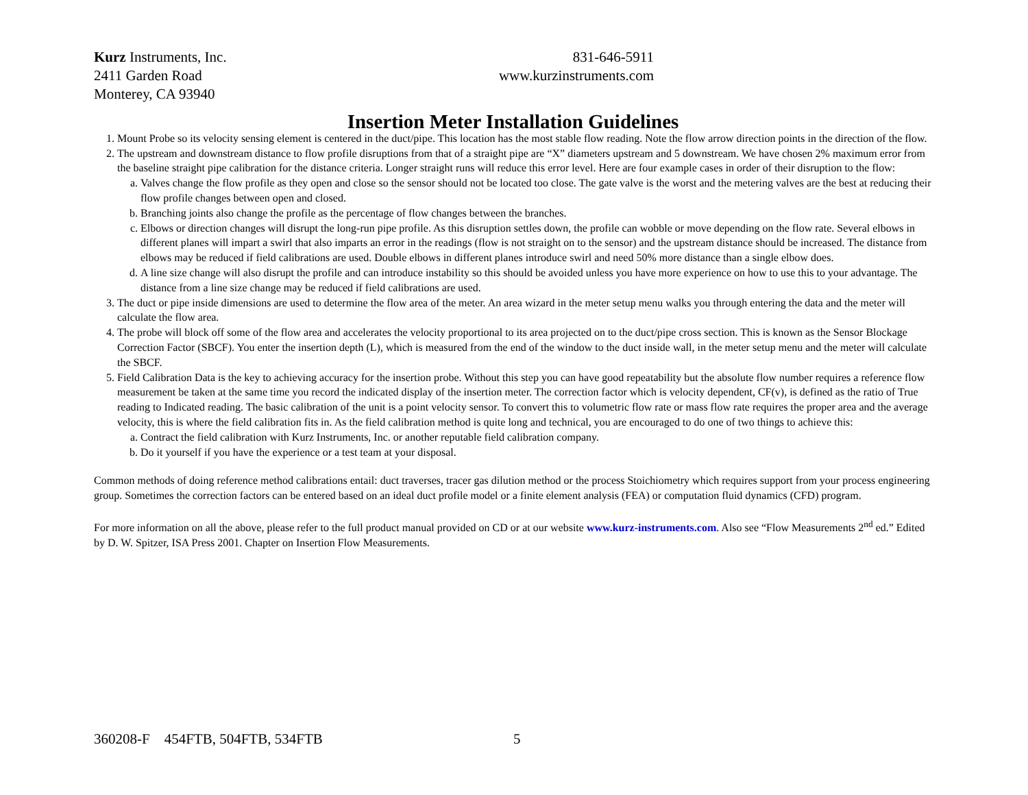Kurz Instruments, Inc.
2411 Garden Road
Monterey, CA 93940
831-646-5911
www.kurzinstruments.com
Insertion Meter Installation Guidelines
1. Mount Probe so its velocity sensing element is centered in the duct/pipe. This location has the most stable flow reading. Note the flow arrow direction points in the direction of the flow.
2. The upstream and downstream distance to flow profile disruptions from that of a straight pipe are “X” diameters upstream and 5 downstream. We have chosen 2% maximum error from the baseline straight pipe calibration for the distance criteria. Longer straight runs will reduce this error level. Here are four example cases in order of their disruption to the flow:
a. Valves change the flow profile as they open and close so the sensor should not be located too close. The gate valve is the worst and the metering valves are the best at reducing their flow profile changes between open and closed.
b. Branching joints also change the profile as the percentage of flow changes between the branches.
c. Elbows or direction changes will disrupt the long-run pipe profile. As this disruption settles down, the profile can wobble or move depending on the flow rate. Several elbows in different planes will impart a swirl that also imparts an error in the readings (flow is not straight on to the sensor) and the upstream distance should be increased. The distance from elbows may be reduced if field calibrations are used. Double elbows in different planes introduce swirl and need 50% more distance than a single elbow does.
d. A line size change will also disrupt the profile and can introduce instability so this should be avoided unless you have more experience on how to use this to your advantage. The distance from a line size change may be reduced if field calibrations are used.
3. The duct or pipe inside dimensions are used to determine the flow area of the meter. An area wizard in the meter setup menu walks you through entering the data and the meter will calculate the flow area.
4. The probe will block off some of the flow area and accelerates the velocity proportional to its area projected on to the duct/pipe cross section. This is known as the Sensor Blockage Correction Factor (SBCF). You enter the insertion depth (L), which is measured from the end of the window to the duct inside wall, in the meter setup menu and the meter will calculate the SBCF.
5. Field Calibration Data is the key to achieving accuracy for the insertion probe. Without this step you can have good repeatability but the absolute flow number requires a reference flow measurement be taken at the same time you record the indicated display of the insertion meter. The correction factor which is velocity dependent, CF(v), is defined as the ratio of True reading to Indicated reading. The basic calibration of the unit is a point velocity sensor. To convert this to volumetric flow rate or mass flow rate requires the proper area and the average velocity, this is where the field calibration fits in. As the field calibration method is quite long and technical, you are encouraged to do one of two things to achieve this:
a. Contract the field calibration with Kurz Instruments, Inc. or another reputable field calibration company.
b. Do it yourself if you have the experience or a test team at your disposal.
Common methods of doing reference method calibrations entail: duct traverses, tracer gas dilution method or the process Stoichiometry which requires support from your process engineering group. Sometimes the correction factors can be entered based on an ideal duct profile model or a finite element analysis (FEA) or computation fluid dynamics (CFD) program.
For more information on all the above, please refer to the full product manual provided on CD or at our website www.kurz-instruments.com. Also see “Flow Measurements 2<sup>nd</sup> ed.” Edited by D. W. Spitzer, ISA Press 2001. Chapter on Insertion Flow Measurements.
360208-F 454FTB, 504FTB, 534FTB 5